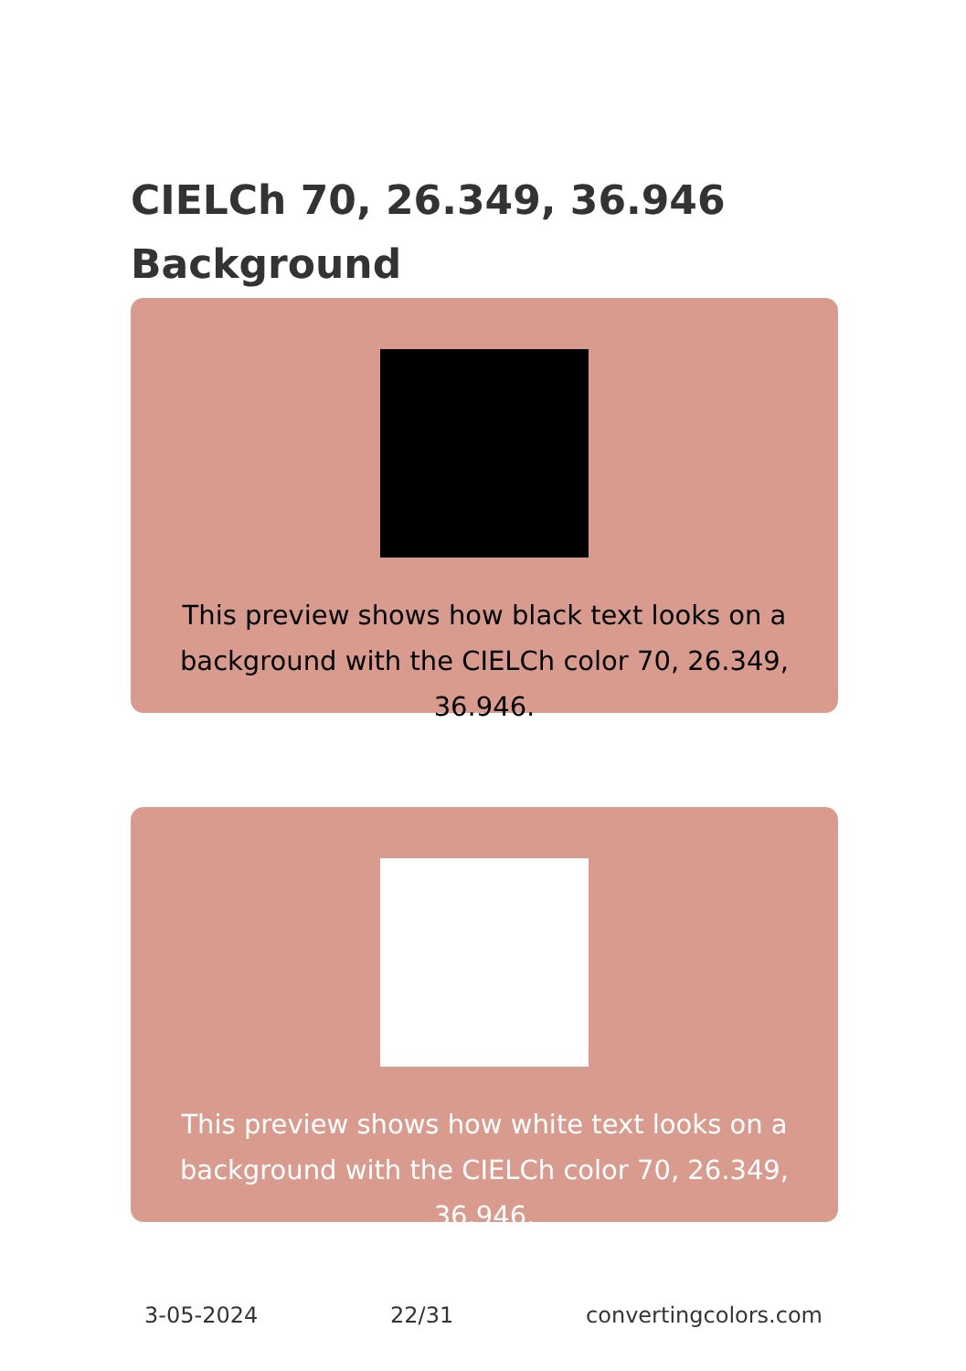CIELCh 70, 26.349, 36.946
Background
This preview shows how black text looks on a background with the CIELCh color 70, 26.349, 36.946.
This preview shows how white text looks on a background with the CIELCh color 70, 26.349, 36.946.
3-05-2024 22/31 convertingcolors.com